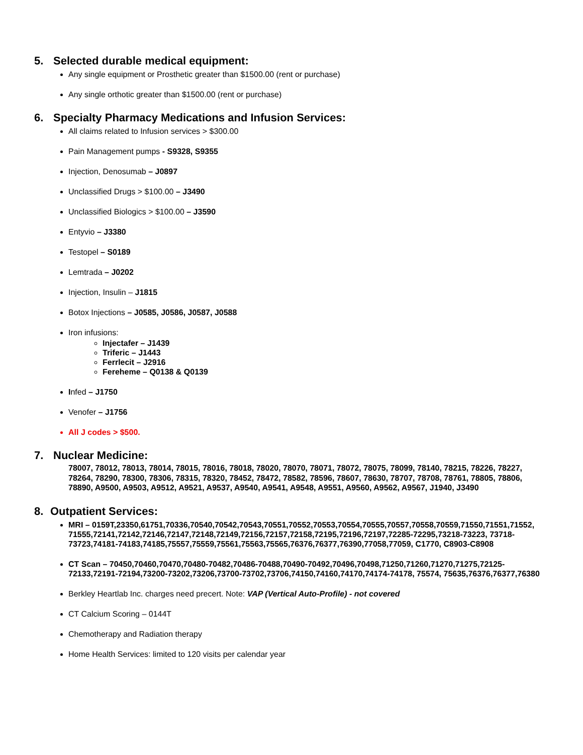5. Selected durable medical equipment:
Any single equipment or Prosthetic greater than $1500.00 (rent or purchase)
Any single orthotic greater than $1500.00 (rent or purchase)
6. Specialty Pharmacy Medications and Infusion Services:
All claims related to Infusion services > $300.00
Pain Management pumps - S9328, S9355
Injection, Denosumab – J0897
Unclassified Drugs > $100.00 – J3490
Unclassified Biologics > $100.00 – J3590
Entyvio – J3380
Testopel – S0189
Lemtrada – J0202
Injection, Insulin – J1815
Botox Injections – J0585, J0586, J0587, J0588
Iron infusions:
Injectafer – J1439
Triferic – J1443
Ferrlecit – J2916
Fereheme – Q0138 & Q0139
Infed – J1750
Venofer – J1756
All J codes > $500.
7. Nuclear Medicine:
78007, 78012, 78013, 78014, 78015, 78016, 78018, 78020, 78070, 78071, 78072, 78075, 78099, 78140, 78215, 78226, 78227, 78264, 78290, 78300, 78306, 78315, 78320, 78452, 78472, 78582, 78596, 78607, 78630, 78707, 78708, 78761, 78805, 78806, 78890, A9500, A9503, A9512, A9521, A9537, A9540, A9541, A9548, A9551, A9560, A9562, A9567, J1940, J3490
8. Outpatient Services:
MRI – 0159T,23350,61751,70336,70540,70542,70543,70551,70552,70553,70554,70555,70557,70558,70559,71550,71551,71552, 71555,72141,72142,72146,72147,72148,72149,72156,72157,72158,72195,72196,72197,72285-72295,73218-73223, 73718-73723,74181-74183,74185,75557,75559,75561,75563,75565,76376,76377,76390,77058,77059, C1770, C8903-C8908
CT Scan – 70450,70460,70470,70480-70482,70486-70488,70490-70492,70496,70498,71250,71260,71270,71275,72125-72133,72191-72194,73200-73202,73206,73700-73702,73706,74150,74160,74170,74174-74178, 75574, 75635,76376,76377,76380
Berkley Heartlab Inc. charges need precert. Note: VAP (Vertical Auto-Profile) - not covered
CT Calcium Scoring – 0144T
Chemotherapy and Radiation therapy
Home Health Services: limited to 120 visits per calendar year